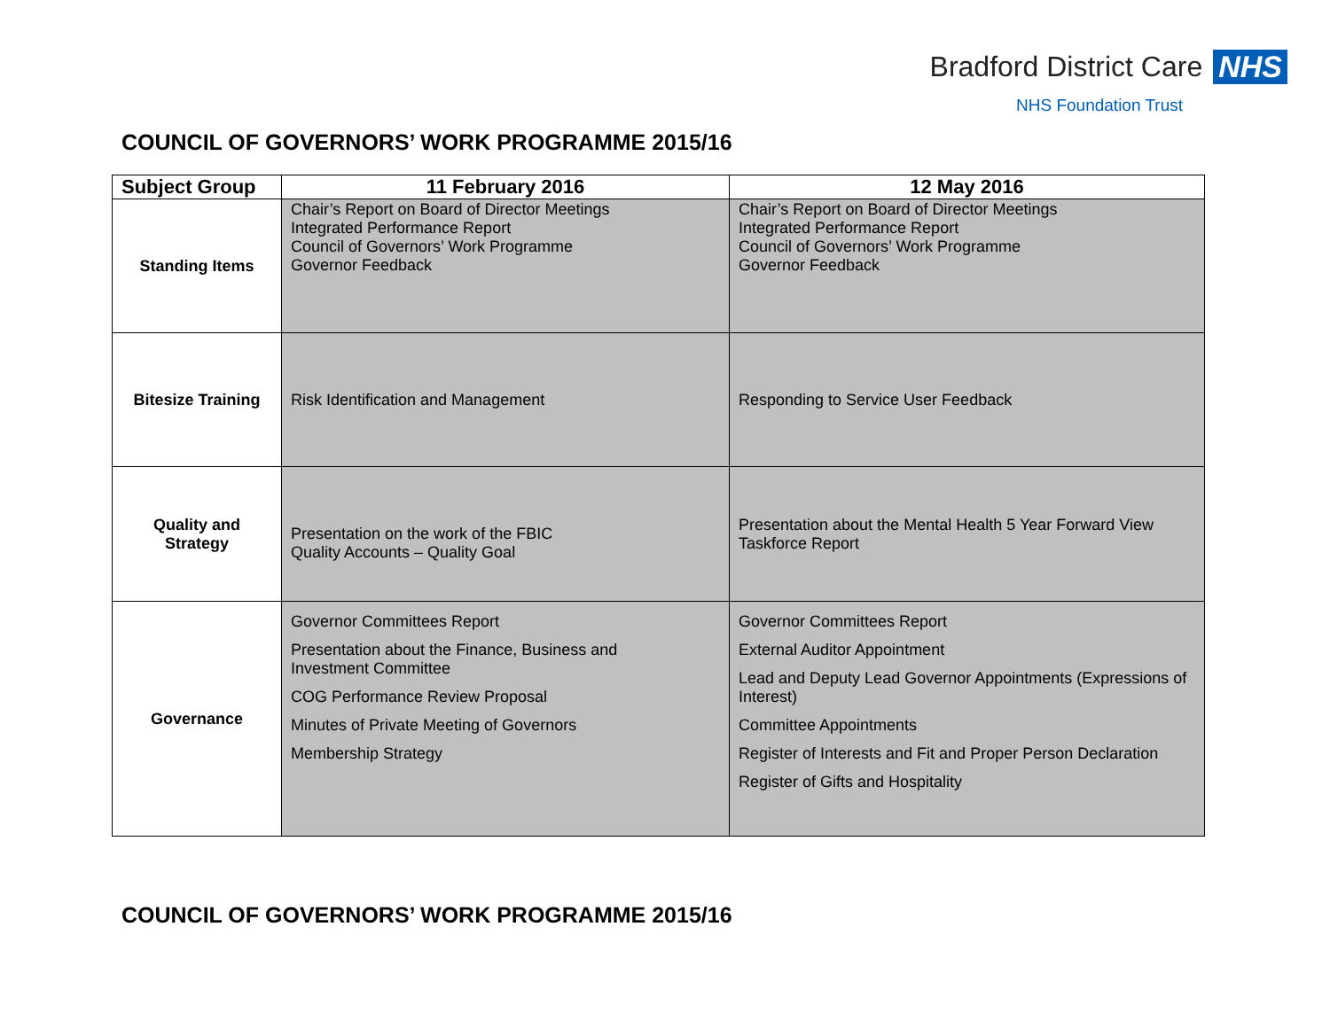Bradford District Care NHS
NHS Foundation Trust
COUNCIL OF GOVERNORS’ WORK PROGRAMME 2015/16
| Subject Group | 11 February 2016 | 12 May 2016 |
| --- | --- | --- |
| Standing Items | Chair’s Report on Board of Director Meetings Integrated Performance Report Council of Governors’ Work Programme Governor Feedback | Chair’s Report on Board of Director Meetings Integrated Performance Report Council of Governors’ Work Programme Governor Feedback |
| Bitesize Training | Risk Identification and Management | Responding to Service User Feedback |
| Quality and Strategy | Presentation on the work of the FBIC Quality Accounts – Quality Goal | Presentation about the Mental Health 5 Year Forward View Taskforce Report |
| Governance | Governor Committees Report Presentation about the Finance, Business and Investment Committee COG Performance Review Proposal Minutes of Private Meeting of Governors Membership Strategy | Governor Committees Report External Auditor Appointment Lead and Deputy Lead Governor Appointments (Expressions of Interest) Committee Appointments Register of Interests and Fit and Proper Person Declaration Register of Gifts and Hospitality |
COUNCIL OF GOVERNORS’ WORK PROGRAMME 2015/16